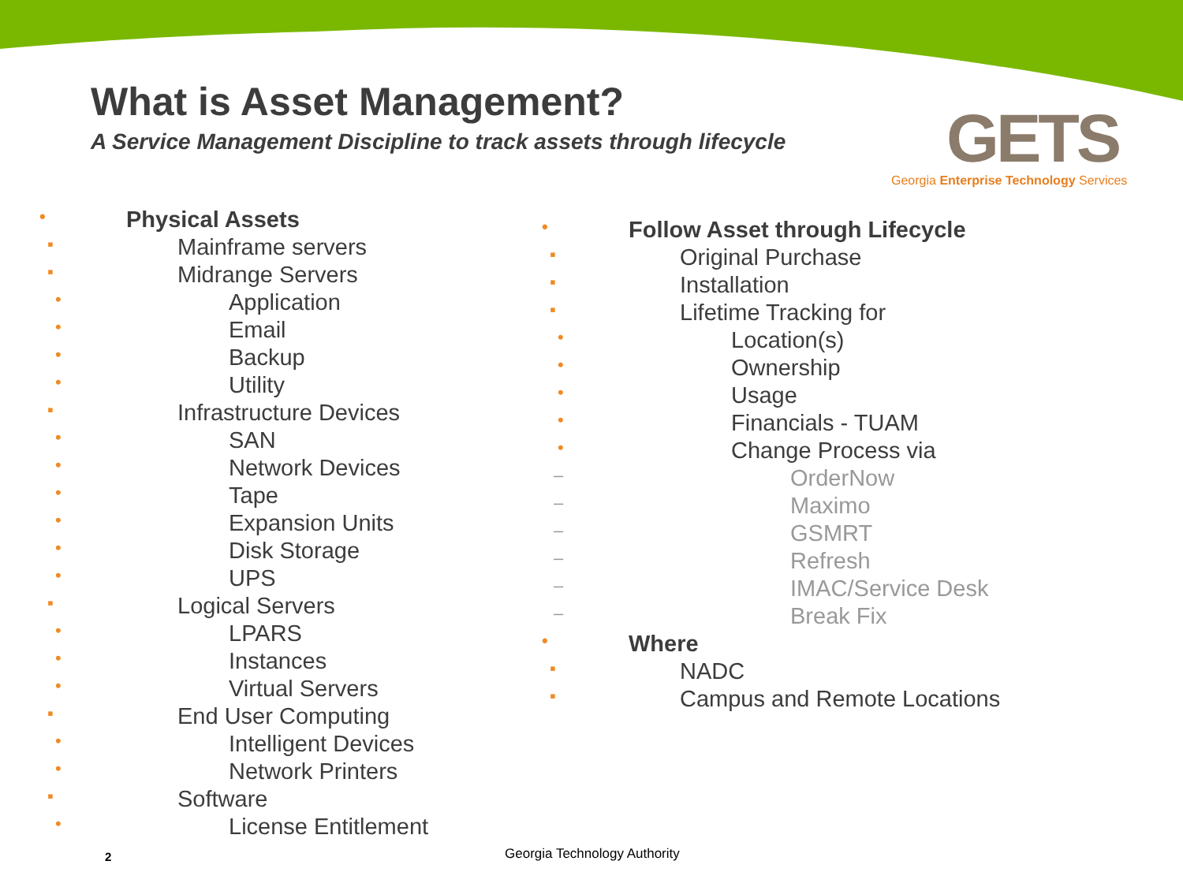What is Asset Management?
A Service Management Discipline to track assets through lifecycle
GETS
Georgia Enterprise Technology Services
• Physical Assets
▪ Mainframe servers
▪ Midrange Servers
• Application
• Email
• Backup
• Utility
▪ Infrastructure Devices
• SAN
• Network Devices
• Tape
• Expansion Units
• Disk Storage
• UPS
▪ Logical Servers
• LPARS
• Instances
• Virtual Servers
▪ End User Computing
• Intelligent Devices
• Network Printers
▪ Software
• License Entitlement
• Follow Asset through Lifecycle
▪ Original Purchase
▪ Installation
▪ Lifetime Tracking for
• Location(s)
• Ownership
• Usage
• Financials - TUAM
• Change Process via
– OrderNow
– Maximo
– GSMRT
– Refresh
– IMAC/Service Desk
– Break Fix
• Where
▪ NADC
▪ Campus and Remote Locations
2 Georgia Technology Authority